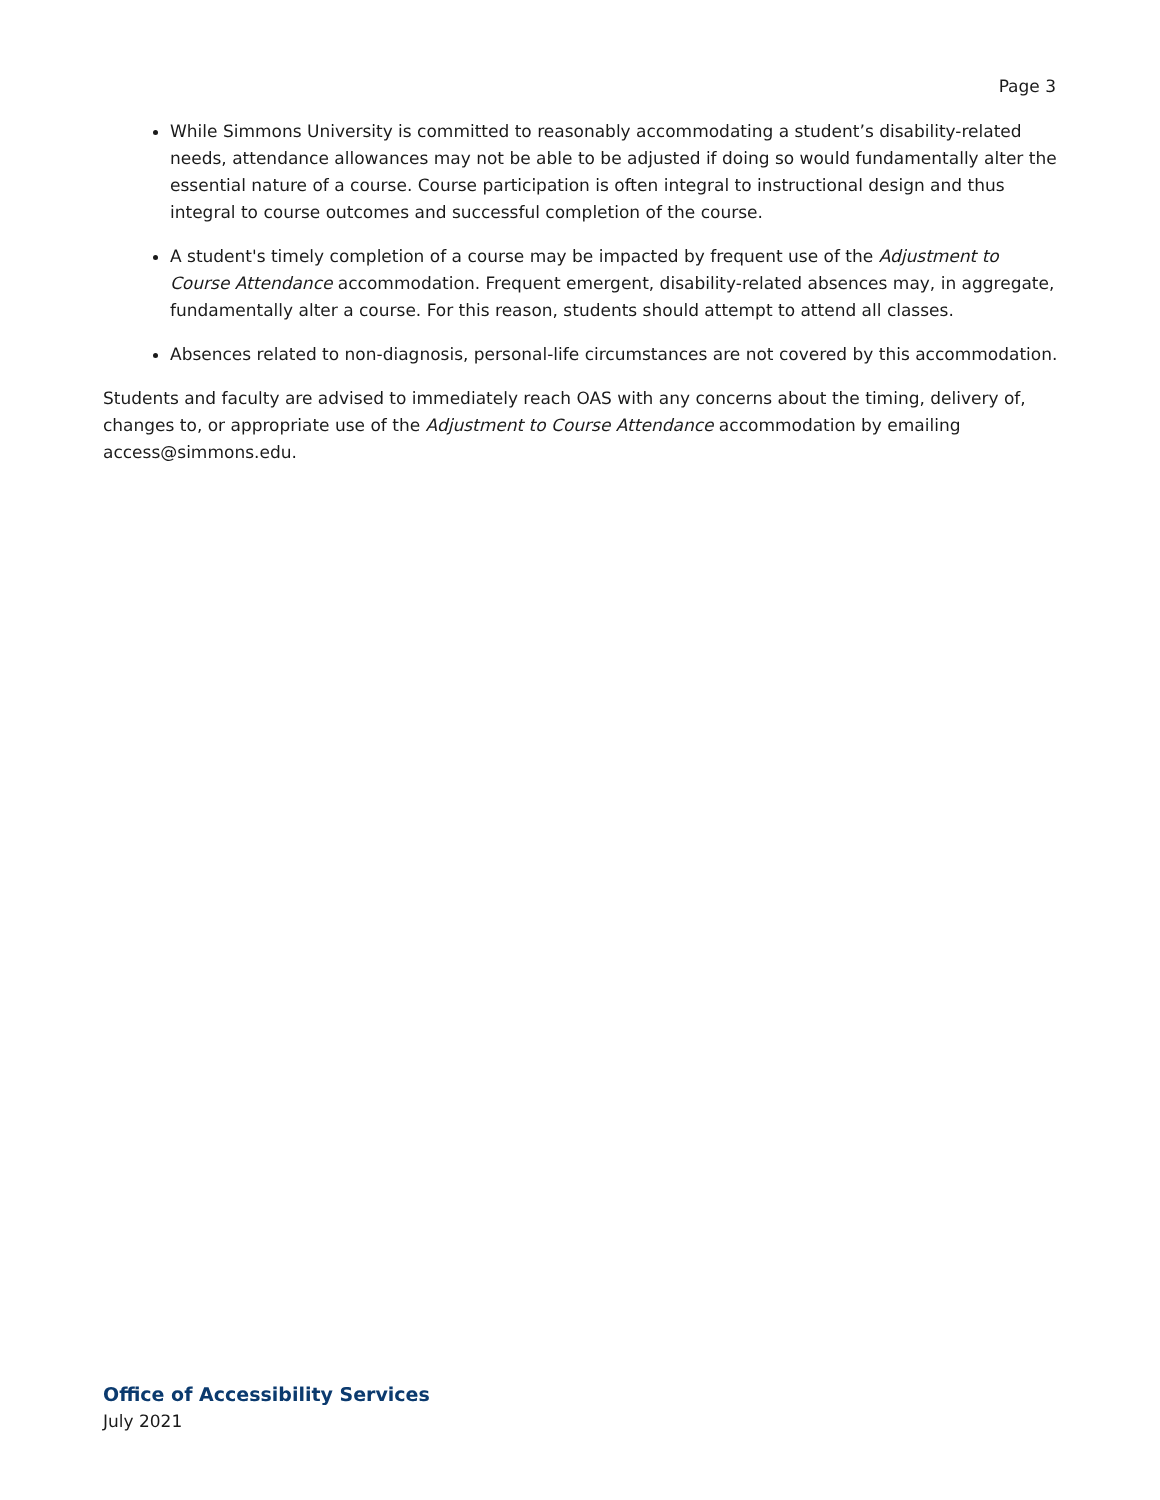Page 3
While Simmons University is committed to reasonably accommodating a student’s disability-related needs, attendance allowances may not be able to be adjusted if doing so would fundamentally alter the essential nature of a course. Course participation is often integral to instructional design and thus integral to course outcomes and successful completion of the course.
A student's timely completion of a course may be impacted by frequent use of the Adjustment to Course Attendance accommodation. Frequent emergent, disability-related absences may, in aggregate, fundamentally alter a course. For this reason, students should attempt to attend all classes.
Absences related to non-diagnosis, personal-life circumstances are not covered by this accommodation.
Students and faculty are advised to immediately reach OAS with any concerns about the timing, delivery of, changes to, or appropriate use of the Adjustment to Course Attendance accommodation by emailing access@simmons.edu.
Office of Accessibility Services
July 2021